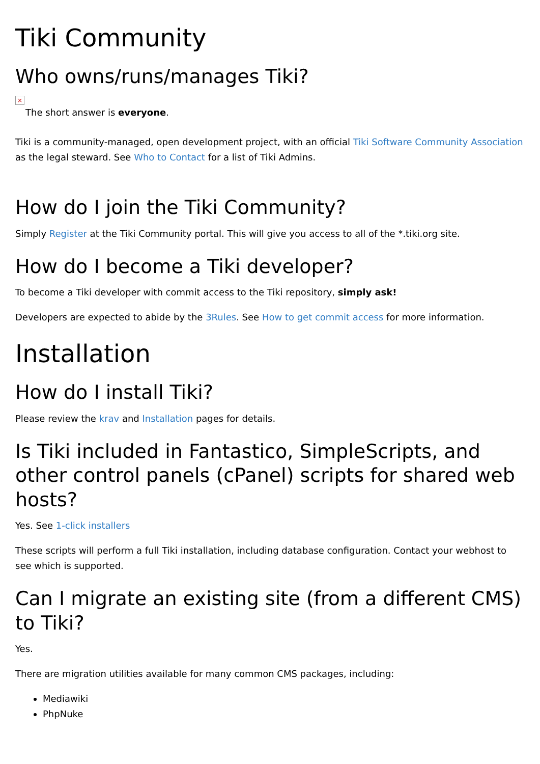Tiki Community
Who owns/runs/manages Tiki?
×
The short answer is everyone.
Tiki is a community-managed, open development project, with an official Tiki Software Community Association as the legal steward. See Who to Contact for a list of Tiki Admins.
How do I join the Tiki Community?
Simply Register at the Tiki Community portal. This will give you access to all of the *.tiki.org site.
How do I become a Tiki developer?
To become a Tiki developer with commit access to the Tiki repository, simply ask!
Developers are expected to abide by the 3Rules. See How to get commit access for more information.
Installation
How do I install Tiki?
Please review the krav and Installation pages for details.
Is Tiki included in Fantastico, SimpleScripts, and other control panels (cPanel) scripts for shared web hosts?
Yes. See 1-click installers
These scripts will perform a full Tiki installation, including database configuration. Contact your webhost to see which is supported.
Can I migrate an existing site (from a different CMS) to Tiki?
Yes.
There are migration utilities available for many common CMS packages, including:
Mediawiki
PhpNuke